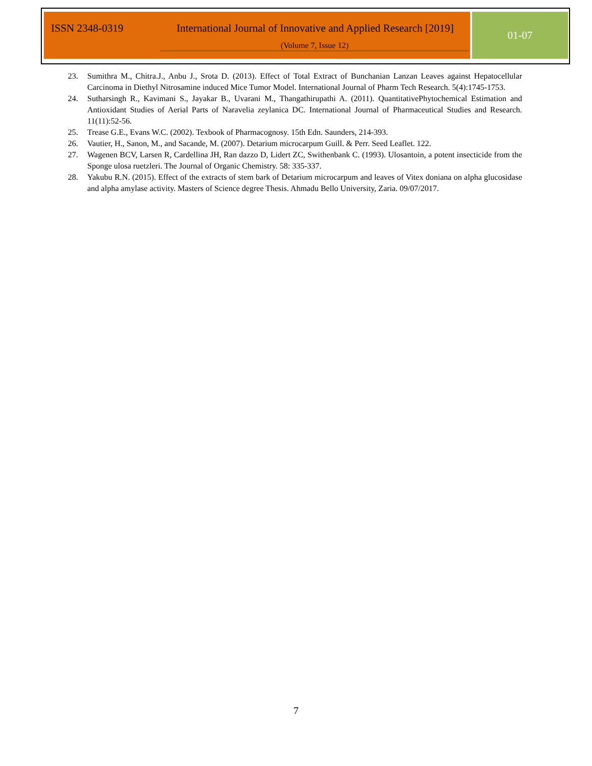ISSN 2348-0319 International Journal of Innovative and Applied Research [2019]
(Volume 7, Issue 12)
01-07
23. Sumithra M., Chitra.J., Anbu J., Srota D. (2013). Effect of Total Extract of Bunchanian Lanzan Leaves against Hepatocellular Carcinoma in Diethyl Nitrosamine induced Mice Tumor Model. International Journal of Pharm Tech Research. 5(4):1745-1753.
24. Sutharsingh R., Kavimani S., Jayakar B., Uvarani M., Thangathirupathi A. (2011). QuantitativePhytochemical Estimation and Antioxidant Studies of Aerial Parts of Naravelia zeylanica DC. International Journal of Pharmaceutical Studies and Research. 11(11):52-56.
25. Trease G.E., Evans W.C. (2002). Texbook of Pharmacognosy. 15th Edn. Saunders, 214-393.
26. Vautier, H., Sanon, M., and Sacande, M. (2007). Detarium microcarpum Guill. & Perr. Seed Leaflet. 122.
27. Wagenen BCV, Larsen R, Cardellina JH, Ran dazzo D, Lidert ZC, Swithenbank C. (1993). Ulosantoin, a potent insecticide from the Sponge ulosa ruetzleri. The Journal of Organic Chemistry. 58: 335-337.
28. Yakubu R.N. (2015). Effect of the extracts of stem bark of Detarium microcarpum and leaves of Vitex doniana on alpha glucosidase and alpha amylase activity. Masters of Science degree Thesis. Ahmadu Bello University, Zaria. 09/07/2017.
7